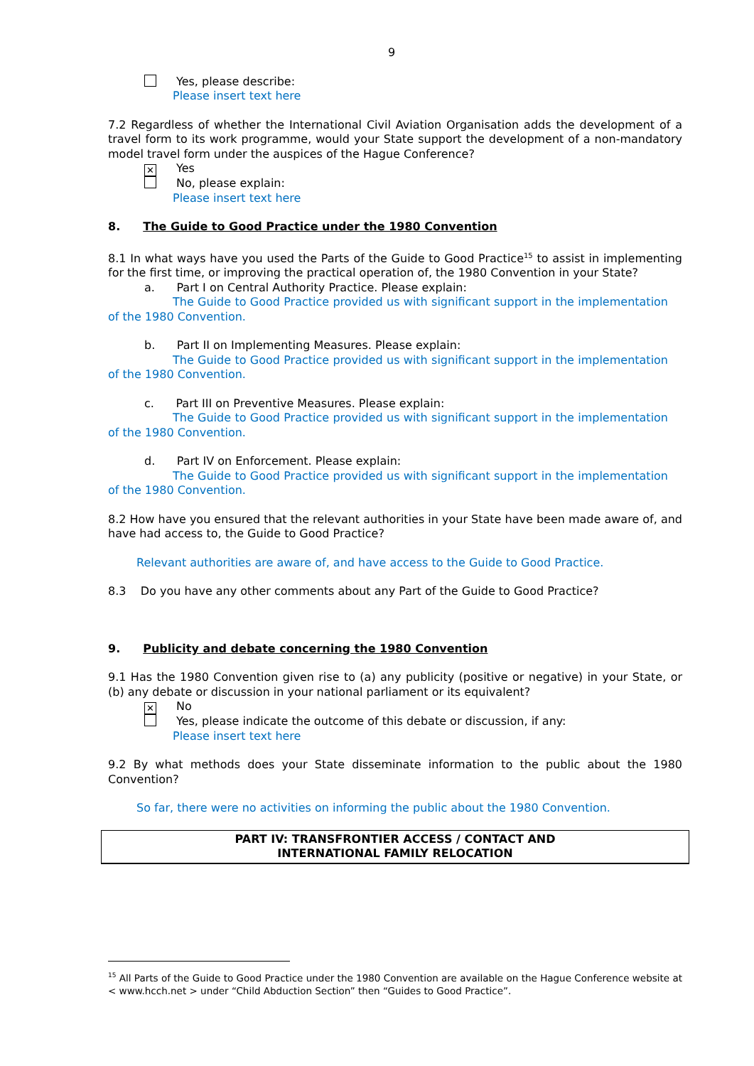9
Yes, please describe:
Please insert text here
7.2 Regardless of whether the International Civil Aviation Organisation adds the development of a travel form to its work programme, would your State support the development of a non-mandatory model travel form under the auspices of the Hague Conference?
✕ Yes
No, please explain:
Please insert text here
8. The Guide to Good Practice under the 1980 Convention
8.1 In what ways have you used the Parts of the Guide to Good Practice<sup>15</sup> to assist in implementing for the first time, or improving the practical operation of, the 1980 Convention in your State?
a. Part I on Central Authority Practice. Please explain:
The Guide to Good Practice provided us with significant support in the implementation of the 1980 Convention.
b. Part II on Implementing Measures. Please explain:
The Guide to Good Practice provided us with significant support in the implementation of the 1980 Convention.
c. Part III on Preventive Measures. Please explain:
The Guide to Good Practice provided us with significant support in the implementation of the 1980 Convention.
d. Part IV on Enforcement. Please explain:
The Guide to Good Practice provided us with significant support in the implementation of the 1980 Convention.
8.2 How have you ensured that the relevant authorities in your State have been made aware of, and have had access to, the Guide to Good Practice?
Relevant authorities are aware of, and have access to the Guide to Good Practice.
8.3 Do you have any other comments about any Part of the Guide to Good Practice?
9. Publicity and debate concerning the 1980 Convention
9.1 Has the 1980 Convention given rise to (a) any publicity (positive or negative) in your State, or (b) any debate or discussion in your national parliament or its equivalent?
✕ No
Yes, please indicate the outcome of this debate or discussion, if any:
Please insert text here
9.2 By what methods does your State disseminate information to the public about the 1980 Convention?
So far, there were no activities on informing the public about the 1980 Convention.
PART IV: TRANSFRONTIER ACCESS / CONTACT AND
INTERNATIONAL FAMILY RELOCATION
<sup>15</sup> All Parts of the Guide to Good Practice under the 1980 Convention are available on the Hague Conference website at < www.hcch.net > under “Child Abduction Section” then “Guides to Good Practice”.